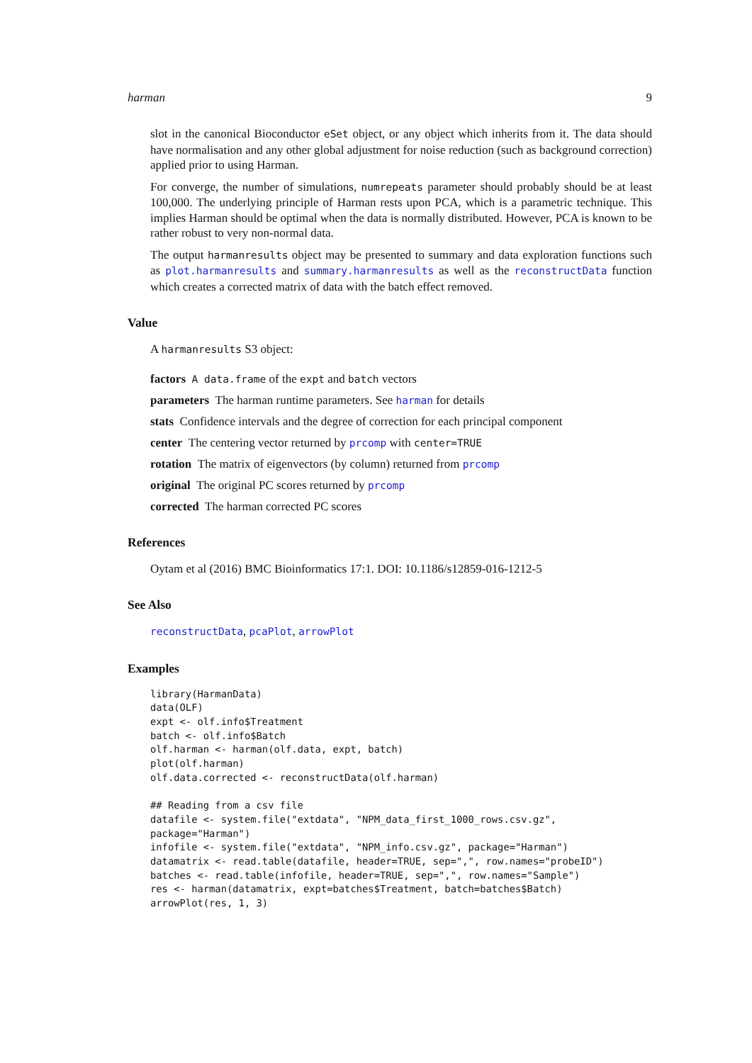harman 9
slot in the canonical Bioconductor eSet object, or any object which inherits from it. The data should have normalisation and any other global adjustment for noise reduction (such as background correction) applied prior to using Harman.
For converge, the number of simulations, numrepeats parameter should probably should be at least 100,000. The underlying principle of Harman rests upon PCA, which is a parametric technique. This implies Harman should be optimal when the data is normally distributed. However, PCA is known to be rather robust to very non-normal data.
The output harmanresults object may be presented to summary and data exploration functions such as plot.harmanresults and summary.harmanresults as well as the reconstructData function which creates a corrected matrix of data with the batch effect removed.
Value
A harmanresults S3 object:
factors A data.frame of the expt and batch vectors
parameters The harman runtime parameters. See harman for details
stats Confidence intervals and the degree of correction for each principal component
center The centering vector returned by prcomp with center=TRUE
rotation The matrix of eigenvectors (by column) returned from prcomp
original The original PC scores returned by prcomp
corrected The harman corrected PC scores
References
Oytam et al (2016) BMC Bioinformatics 17:1. DOI: 10.1186/s12859-016-1212-5
See Also
reconstructData, pcaPlot, arrowPlot
Examples
library(HarmanData)
data(OLF)
expt <- olf.info$Treatment
batch <- olf.info$Batch
olf.harman <- harman(olf.data, expt, batch)
plot(olf.harman)
olf.data.corrected <- reconstructData(olf.harman)

## Reading from a csv file
datafile <- system.file("extdata", "NPM_data_first_1000_rows.csv.gz",
package="Harman")
infofile <- system.file("extdata", "NPM_info.csv.gz", package="Harman")
datamatrix <- read.table(datafile, header=TRUE, sep=",", row.names="probeID")
batches <- read.table(infofile, header=TRUE, sep=",", row.names="Sample")
res <- harman(datamatrix, expt=batches$Treatment, batch=batches$Batch)
arrowPlot(res, 1, 3)